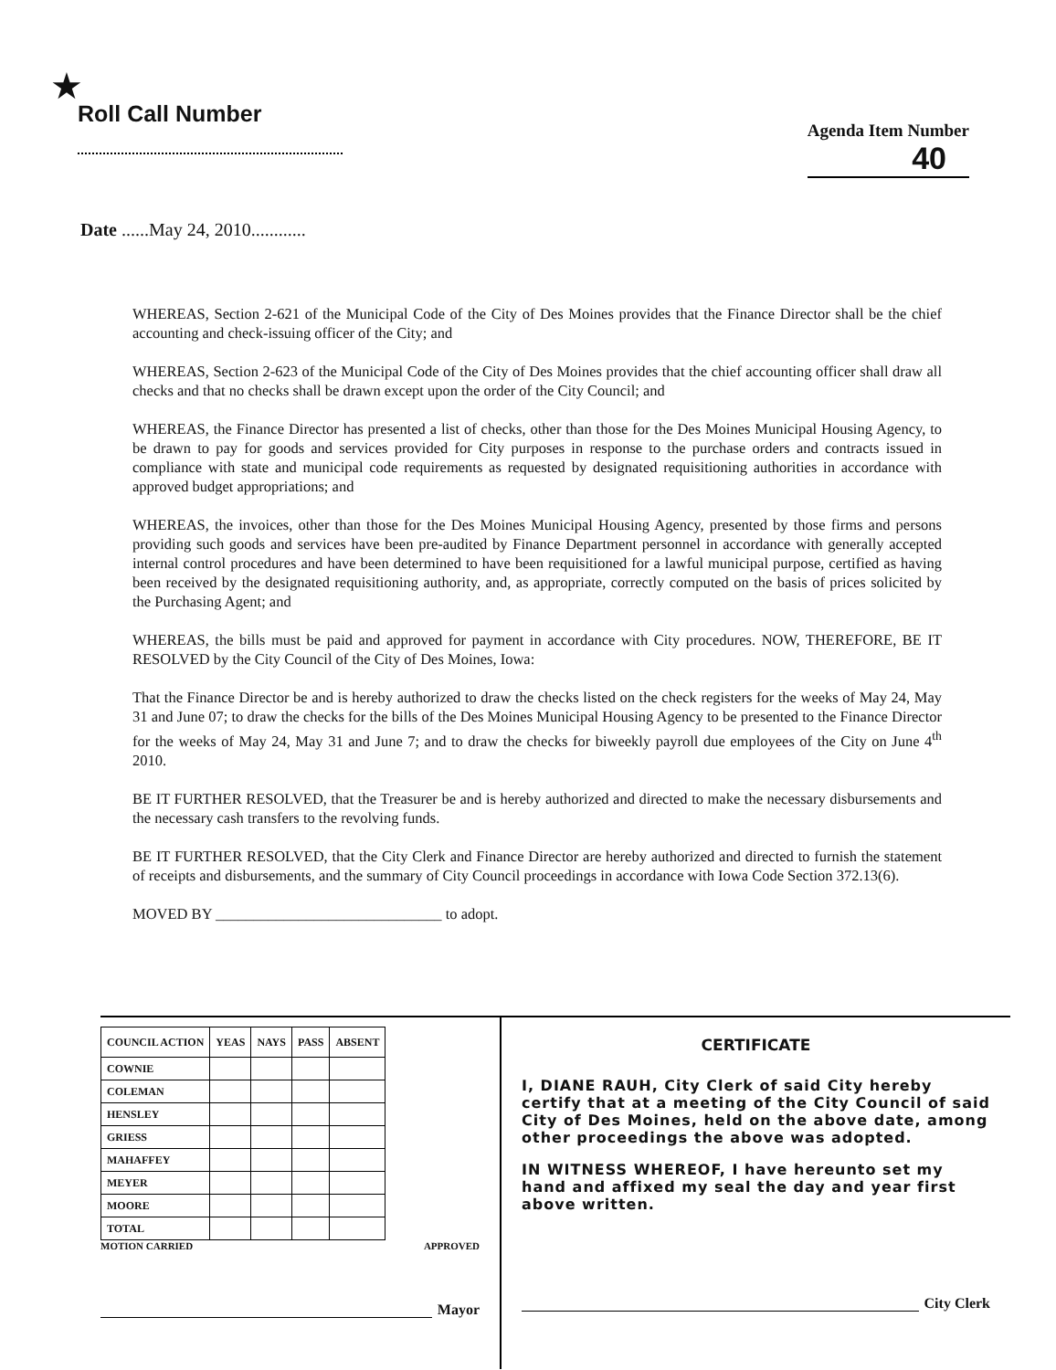★
Roll Call Number
Agenda Item Number
40
Date ......May 24, 2010............
WHEREAS, Section 2-621 of the Municipal Code of the City of Des Moines provides that the Finance Director shall be the chief accounting and check-issuing officer of the City; and
WHEREAS, Section 2-623 of the Municipal Code of the City of Des Moines provides that the chief accounting officer shall draw all checks and that no checks shall be drawn except upon the order of the City Council; and
WHEREAS, the Finance Director has presented a list of checks, other than those for the Des Moines Municipal Housing Agency, to be drawn to pay for goods and services provided for City purposes in response to the purchase orders and contracts issued in compliance with state and municipal code requirements as requested by designated requisitioning authorities in accordance with approved budget appropriations; and
WHEREAS, the invoices, other than those for the Des Moines Municipal Housing Agency, presented by those firms and persons providing such goods and services have been pre-audited by Finance Department personnel in accordance with generally accepted internal control procedures and have been determined to have been requisitioned for a lawful municipal purpose, certified as having been received by the designated requisitioning authority, and, as appropriate, correctly computed on the basis of prices solicited by the Purchasing Agent; and
WHEREAS, the bills must be paid and approved for payment in accordance with City procedures. NOW, THEREFORE, BE IT RESOLVED by the City Council of the City of Des Moines, Iowa:
That the Finance Director be and is hereby authorized to draw the checks listed on the check registers for the weeks of May 24, May 31 and June 07; to draw the checks for the bills of the Des Moines Municipal Housing Agency to be presented to the Finance Director for the weeks of May 24, May 31 and June 7; and to draw the checks for biweekly payroll due employees of the City on June 4<sup>th</sup> 2010.
BE IT FURTHER RESOLVED, that the Treasurer be and is hereby authorized and directed to make the necessary disbursements and the necessary cash transfers to the revolving funds.
BE IT FURTHER RESOLVED, that the City Clerk and Finance Director are hereby authorized and directed to furnish the statement of receipts and disbursements, and the summary of City Council proceedings in accordance with Iowa Code Section 372.13(6).
MOVED BY ______________________________ to adopt.
| COUNCIL ACTION | YEAS | NAYS | PASS | ABSENT |
| --- | --- | --- | --- | --- |
| COWNIE | | | | |
| COLEMAN | | | | |
| HENSLEY | | | | |
| GRIESS | | | | |
| MAHAFFEY | | | | |
| MEYER | | | | |
| MOORE | | | | |
| TOTAL | | | | |
MOTION CARRIED APPROVED
Mayor
CERTIFICATE
I, DIANE RAUH, City Clerk of said City hereby certify that at a meeting of the City Council of said City of Des Moines, held on the above date, among other proceedings the above was adopted.
IN WITNESS WHEREOF, I have hereunto set my hand and affixed my seal the day and year first above written.
City Clerk